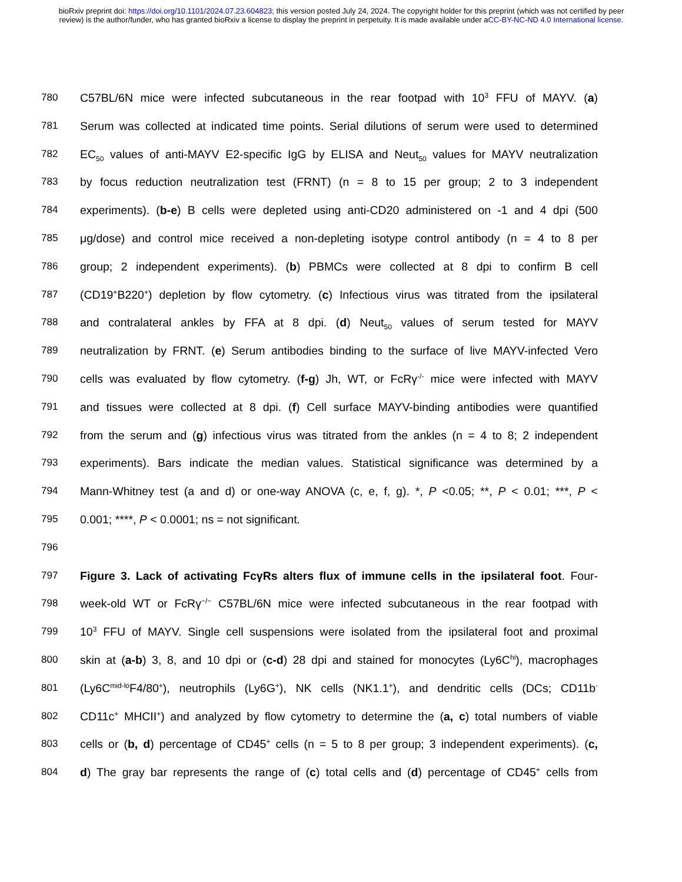bioRxiv preprint doi: https://doi.org/10.1101/2024.07.23.604823; this version posted July 24, 2024. The copyright holder for this preprint (which was not certified by peer review) is the author/funder, who has granted bioRxiv a license to display the preprint in perpetuity. It is made available under aCC-BY-NC-ND 4.0 International license.
780 C57BL/6N mice were infected subcutaneous in the rear footpad with 10<sup>3</sup> FFU of MAYV. (a)
781 Serum was collected at indicated time points. Serial dilutions of serum were used to determined
782 EC<sub>50</sub> values of anti-MAYV E2-specific IgG by ELISA and Neut<sub>50</sub> values for MAYV neutralization
783 by focus reduction neutralization test (FRNT) (n = 8 to 15 per group; 2 to 3 independent
784 experiments). (b-e) B cells were depleted using anti-CD20 administered on -1 and 4 dpi (500
785 μg/dose) and control mice received a non-depleting isotype control antibody (n = 4 to 8 per
786 group; 2 independent experiments). (b) PBMCs were collected at 8 dpi to confirm B cell
787 (CD19<sup>+</sup>B220<sup>+</sup>) depletion by flow cytometry. (c) Infectious virus was titrated from the ipsilateral
788 and contralateral ankles by FFA at 8 dpi. (d) Neut<sub>50</sub> values of serum tested for MAYV
789 neutralization by FRNT. (e) Serum antibodies binding to the surface of live MAYV-infected Vero
790 cells was evaluated by flow cytometry. (f-g) Jh, WT, or FcRγ<sup>-/-</sup> mice were infected with MAYV
791 and tissues were collected at 8 dpi. (f) Cell surface MAYV-binding antibodies were quantified
792 from the serum and (g) infectious virus was titrated from the ankles (n = 4 to 8; 2 independent
793 experiments). Bars indicate the median values. Statistical significance was determined by a
794 Mann-Whitney test (a and d) or one-way ANOVA (c, e, f, g). *, P <0.05; **, P < 0.01; ***, P <
795 0.001; ****, P < 0.0001; ns = not significant.
796
797 Figure 3. Lack of activating FcγRs alters flux of immune cells in the ipsilateral foot. Four-
798 week-old WT or FcRγ<sup>−/−</sup> C57BL/6N mice were infected subcutaneous in the rear footpad with
799 10<sup>3</sup> FFU of MAYV. Single cell suspensions were isolated from the ipsilateral foot and proximal
800 skin at (a-b) 3, 8, and 10 dpi or (c-d) 28 dpi and stained for monocytes (Ly6C<sup>hi</sup>), macrophages
801 (Ly6C<sup>mid-lo</sup>F4/80<sup>+</sup>), neutrophils (Ly6G<sup>+</sup>), NK cells (NK1.1<sup>+</sup>), and dendritic cells (DCs; CD11b<sup>-</sup>
802 CD11c<sup>+</sup> MHCII<sup>+</sup>) and analyzed by flow cytometry to determine the (a, c) total numbers of viable
803 cells or (b, d) percentage of CD45<sup>+</sup> cells (n = 5 to 8 per group; 3 independent experiments). (c,
804 d) The gray bar represents the range of (c) total cells and (d) percentage of CD45<sup>+</sup> cells from